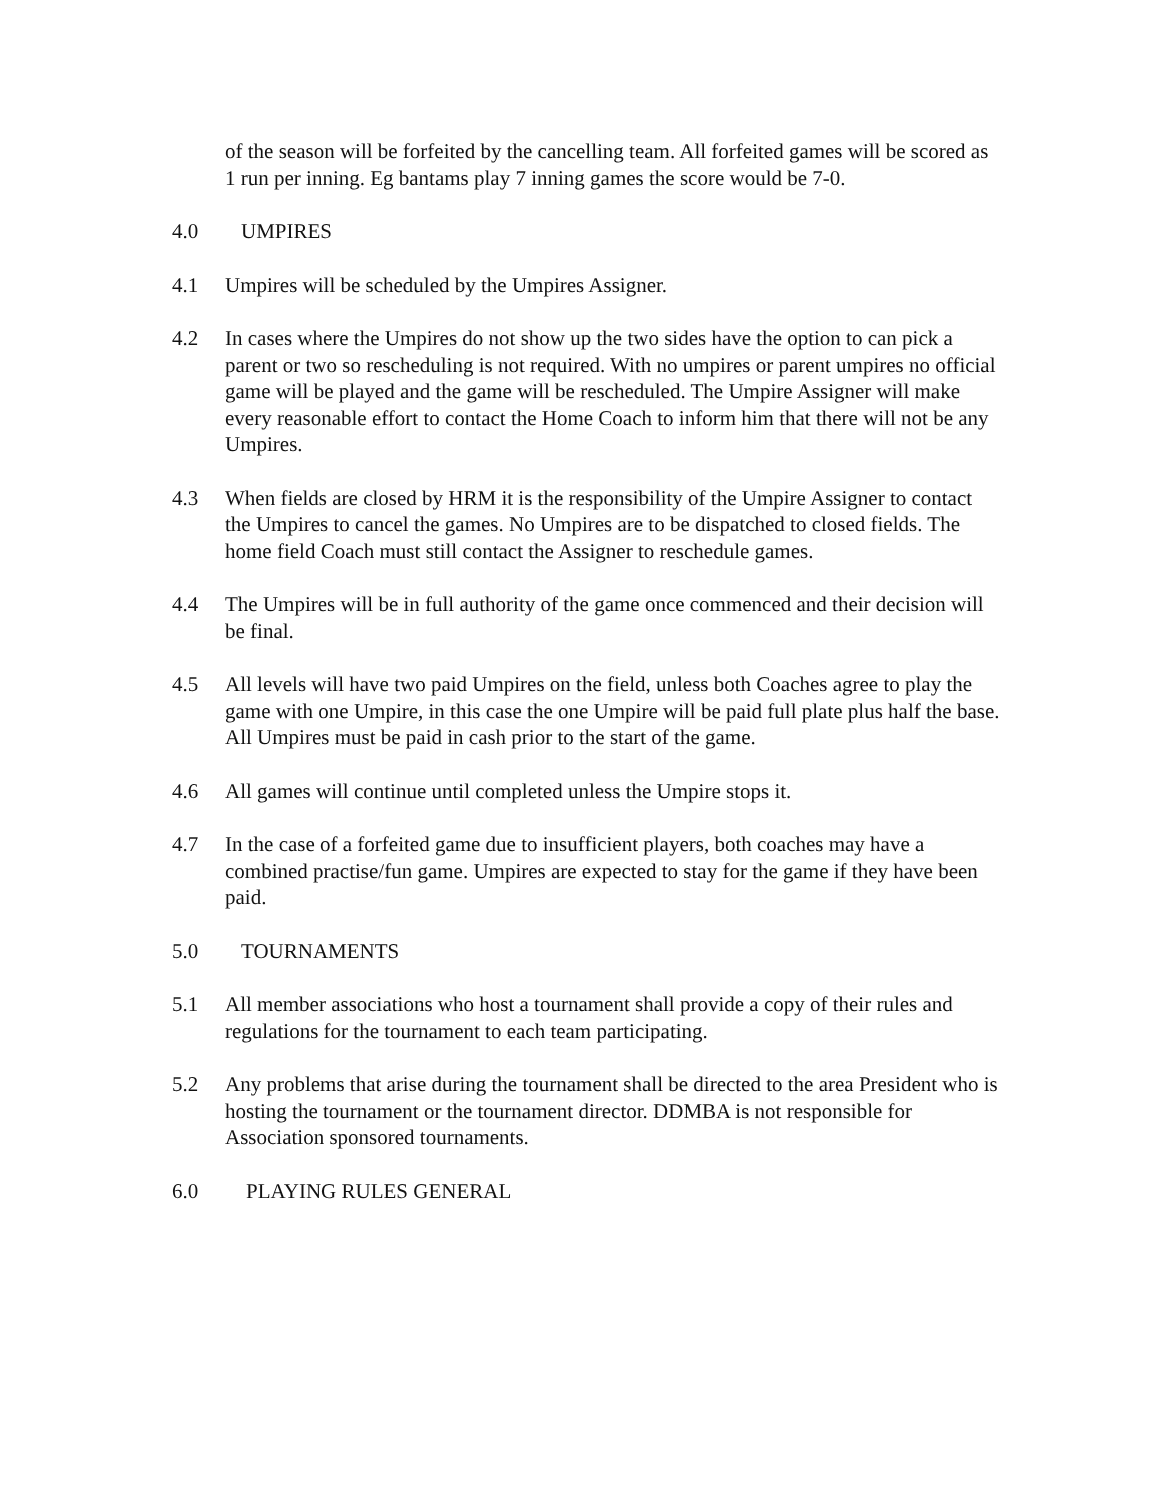of the season will be forfeited by the cancelling team. All forfeited games will be scored as 1 run per inning. Eg bantams play 7 inning games the score would be 7-0.
4.0 UMPIRES
4.1 Umpires will be scheduled by the Umpires Assigner.
4.2 In cases where the Umpires do not show up the two sides have the option to can pick a parent or two so rescheduling is not required. With no umpires or parent umpires no official game will be played and the game will be rescheduled. The Umpire Assigner will make every reasonable effort to contact the Home Coach to inform him that there will not be any Umpires.
4.3 When fields are closed by HRM it is the responsibility of the Umpire Assigner to contact the Umpires to cancel the games. No Umpires are to be dispatched to closed fields. The home field Coach must still contact the Assigner to reschedule games.
4.4 The Umpires will be in full authority of the game once commenced and their decision will be final.
4.5 All levels will have two paid Umpires on the field, unless both Coaches agree to play the game with one Umpire, in this case the one Umpire will be paid full plate plus half the base. All Umpires must be paid in cash prior to the start of the game.
4.6 All games will continue until completed unless the Umpire stops it.
4.7 In the case of a forfeited game due to insufficient players, both coaches may have a combined practise/fun game. Umpires are expected to stay for the game if they have been paid.
5.0 TOURNAMENTS
5.1 All member associations who host a tournament shall provide a copy of their rules and regulations for the tournament to each team participating.
5.2 Any problems that arise during the tournament shall be directed to the area President who is hosting the tournament or the tournament director. DDMBA is not responsible for Association sponsored tournaments.
6.0 PLAYING RULES GENERAL